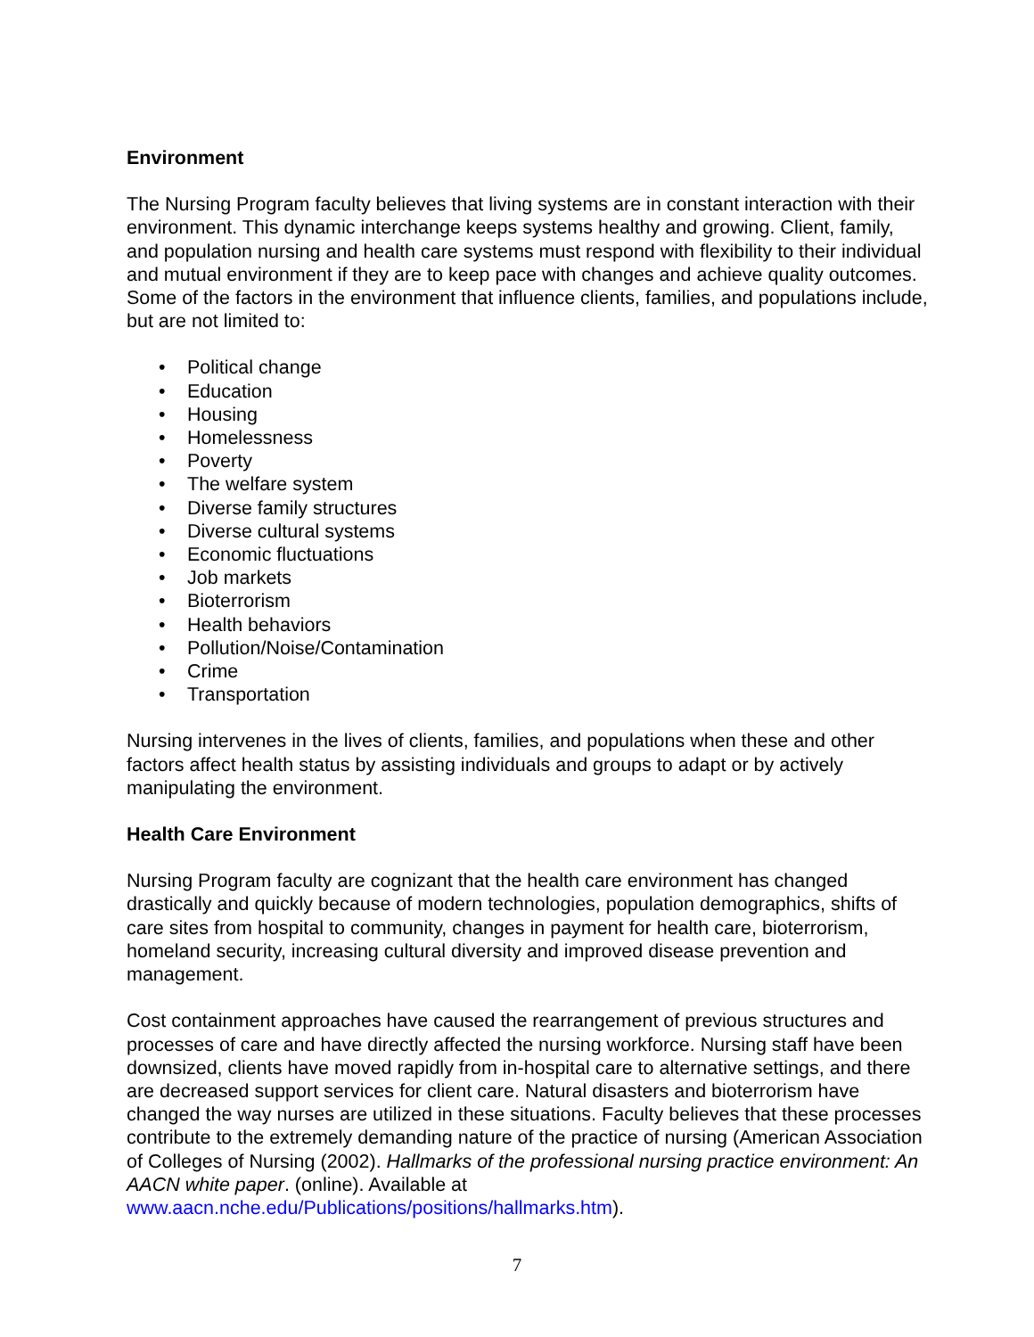Environment
The Nursing Program faculty believes that living systems are in constant interaction with their environment. This dynamic interchange keeps systems healthy and growing. Client, family, and population nursing and health care systems must respond with flexibility to their individual and mutual environment if they are to keep pace with changes and achieve quality outcomes. Some of the factors in the environment that influence clients, families, and populations include, but are not limited to:
• Political change
• Education
• Housing
• Homelessness
• Poverty
• The welfare system
• Diverse family structures
• Diverse cultural systems
• Economic fluctuations
• Job markets
• Bioterrorism
• Health behaviors
• Pollution/Noise/Contamination
• Crime
• Transportation
Nursing intervenes in the lives of clients, families, and populations when these and other factors affect health status by assisting individuals and groups to adapt or by actively manipulating the environment.
Health Care Environment
Nursing Program faculty are cognizant that the health care environment has changed drastically and quickly because of modern technologies, population demographics, shifts of care sites from hospital to community, changes in payment for health care, bioterrorism, homeland security, increasing cultural diversity and improved disease prevention and management.
Cost containment approaches have caused the rearrangement of previous structures and processes of care and have directly affected the nursing workforce. Nursing staff have been downsized, clients have moved rapidly from in-hospital care to alternative settings, and there are decreased support services for client care. Natural disasters and bioterrorism have changed the way nurses are utilized in these situations. Faculty believes that these processes contribute to the extremely demanding nature of the practice of nursing (American Association of Colleges of Nursing (2002). Hallmarks of the professional nursing practice environment: An AACN white paper. (online). Available at www.aacn.nche.edu/Publications/positions/hallmarks.htm).
7